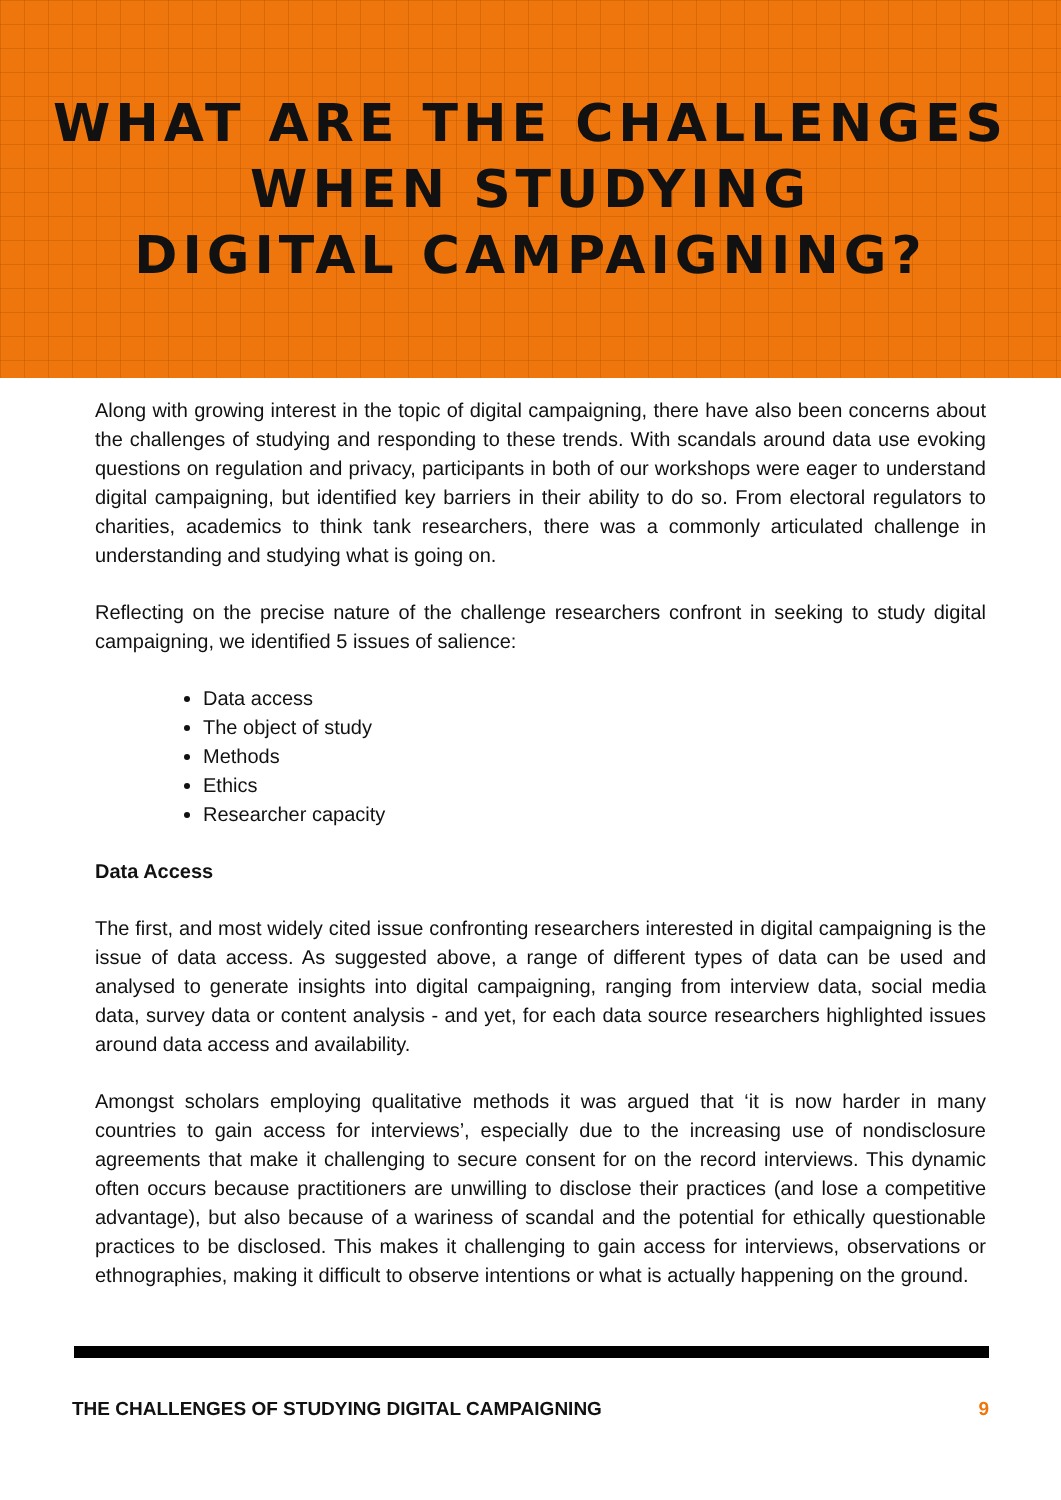WHAT ARE THE CHALLENGES
WHEN STUDYING
DIGITAL CAMPAIGNING?
Along with growing interest in the topic of digital campaigning, there have also been concerns about the challenges of studying and responding to these trends. With scandals around data use evoking questions on regulation and privacy, participants in both of our workshops were eager to understand digital campaigning, but identified key barriers in their ability to do so. From electoral regulators to charities, academics to think tank researchers, there was a commonly articulated challenge in understanding and studying what is going on.
Reflecting on the precise nature of the challenge researchers confront in seeking to study digital campaigning, we identified 5 issues of salience:
Data access
The object of study
Methods
Ethics
Researcher capacity
Data Access
The first, and most widely cited issue confronting researchers interested in digital campaigning is the issue of data access. As suggested above, a range of different types of data can be used and analysed to generate insights into digital campaigning, ranging from interview data, social media data, survey data or content analysis - and yet, for each data source researchers highlighted issues around data access and availability.
Amongst scholars employing qualitative methods it was argued that ‘it is now harder in many countries to gain access for interviews’, especially due to the increasing use of nondisclosure agreements that make it challenging to secure consent for on the record interviews. This dynamic often occurs because practitioners are unwilling to disclose their practices (and lose a competitive advantage), but also because of a wariness of scandal and the potential for ethically questionable practices to be disclosed. This makes it challenging to gain access for interviews, observations or ethnographies, making it difficult to observe intentions or what is actually happening on the ground.
THE CHALLENGES OF STUDYING DIGITAL CAMPAIGNING 9